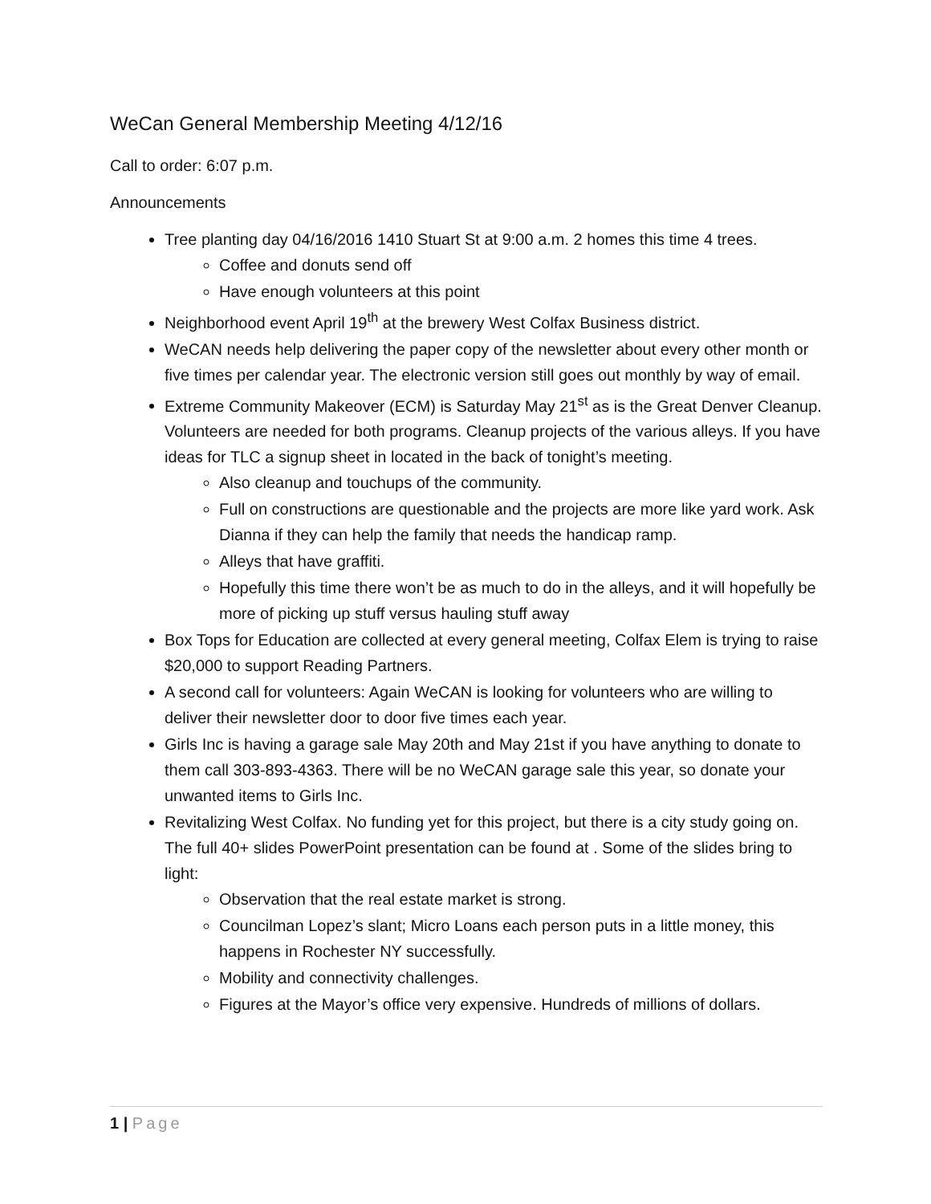WeCan General Membership Meeting 4/12/16
Call to order: 6:07 p.m.
Announcements
Tree planting day 04/16/2016 1410 Stuart St at 9:00 a.m. 2 homes this time 4 trees.
Coffee and donuts send off
Have enough volunteers at this point
Neighborhood event April 19<sup>th</sup> at the brewery West Colfax Business district.
WeCAN needs help delivering the paper copy of the newsletter about every other month or five times per calendar year. The electronic version still goes out monthly by way of email.
Extreme Community Makeover (ECM) is Saturday May 21<sup>st</sup> as is the Great Denver Cleanup. Volunteers are needed for both programs. Cleanup projects of the various alleys. If you have ideas for TLC a signup sheet in located in the back of tonight’s meeting.
Also cleanup and touchups of the community.
Full on constructions are questionable and the projects are more like yard work. Ask Dianna if they can help the family that needs the handicap ramp.
Alleys that have graffiti.
Hopefully this time there won’t be as much to do in the alleys, and it will hopefully be more of picking up stuff versus hauling stuff away
Box Tops for Education are collected at every general meeting, Colfax Elem is trying to raise $20,000 to support Reading Partners.
A second call for volunteers: Again WeCAN is looking for volunteers who are willing to deliver their newsletter door to door five times each year.
Girls Inc is having a garage sale May 20th and May 21st if you have anything to donate to them call 303-893-4363. There will be no WeCAN garage sale this year, so donate your unwanted items to Girls Inc.
Revitalizing West Colfax. No funding yet for this project, but there is a city study going on. The full 40+ slides PowerPoint presentation can be found at . Some of the slides bring to light:
Observation that the real estate market is strong.
Councilman Lopez’s slant; Micro Loans each person puts in a little money, this happens in Rochester NY successfully.
Mobility and connectivity challenges.
Figures at the Mayor’s office very expensive. Hundreds of millions of dollars.
1 | Page